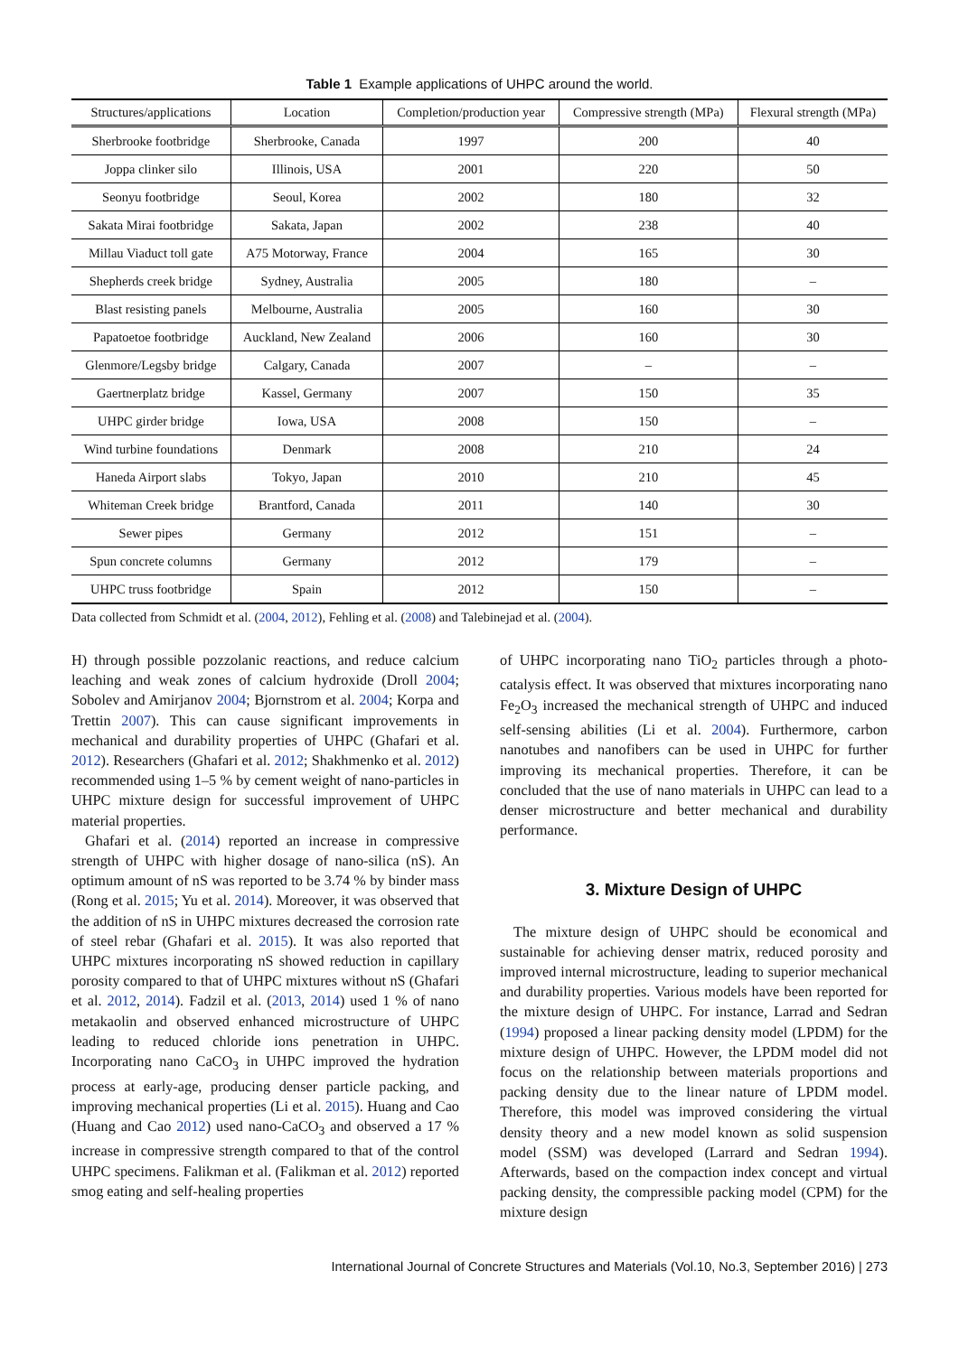Table 1 Example applications of UHPC around the world.
| Structures/applications | Location | Completion/production year | Compressive strength (MPa) | Flexural strength (MPa) |
| --- | --- | --- | --- | --- |
| Sherbrooke footbridge | Sherbrooke, Canada | 1997 | 200 | 40 |
| Joppa clinker silo | Illinois, USA | 2001 | 220 | 50 |
| Seonyu footbridge | Seoul, Korea | 2002 | 180 | 32 |
| Sakata Mirai footbridge | Sakata, Japan | 2002 | 238 | 40 |
| Millau Viaduct toll gate | A75 Motorway, France | 2004 | 165 | 30 |
| Shepherds creek bridge | Sydney, Australia | 2005 | 180 | – |
| Blast resisting panels | Melbourne, Australia | 2005 | 160 | 30 |
| Papatoetoe footbridge | Auckland, New Zealand | 2006 | 160 | 30 |
| Glenmore/Legsby bridge | Calgary, Canada | 2007 | – | – |
| Gaertnerplatz bridge | Kassel, Germany | 2007 | 150 | 35 |
| UHPC girder bridge | Iowa, USA | 2008 | 150 | – |
| Wind turbine foundations | Denmark | 2008 | 210 | 24 |
| Haneda Airport slabs | Tokyo, Japan | 2010 | 210 | 45 |
| Whiteman Creek bridge | Brantford, Canada | 2011 | 140 | 30 |
| Sewer pipes | Germany | 2012 | 151 | – |
| Spun concrete columns | Germany | 2012 | 179 | – |
| UHPC truss footbridge | Spain | 2012 | 150 | – |
Data collected from Schmidt et al. (2004, 2012), Fehling et al. (2008) and Talebinejad et al. (2004).
H) through possible pozzolanic reactions, and reduce calcium leaching and weak zones of calcium hydroxide (Droll 2004; Sobolev and Amirjanov 2004; Bjornstrom et al. 2004; Korpa and Trettin 2007). This can cause significant improvements in mechanical and durability properties of UHPC (Ghafari et al. 2012). Researchers (Ghafari et al. 2012; Shakhmenko et al. 2012) recommended using 1–5 % by cement weight of nano-particles in UHPC mixture design for successful improvement of UHPC material properties.
Ghafari et al. (2014) reported an increase in compressive strength of UHPC with higher dosage of nano-silica (nS). An optimum amount of nS was reported to be 3.74 % by binder mass (Rong et al. 2015; Yu et al. 2014). Moreover, it was observed that the addition of nS in UHPC mixtures decreased the corrosion rate of steel rebar (Ghafari et al. 2015). It was also reported that UHPC mixtures incorporating nS showed reduction in capillary porosity compared to that of UHPC mixtures without nS (Ghafari et al. 2012, 2014). Fadzil et al. (2013, 2014) used 1 % of nano metakaolin and observed enhanced microstructure of UHPC leading to reduced chloride ions penetration in UHPC. Incorporating nano CaCO<sub>3</sub> in UHPC improved the hydration process at early-age, producing denser particle packing, and improving mechanical properties (Li et al. 2015). Huang and Cao (Huang and Cao 2012) used nano-CaCO<sub>3</sub> and observed a 17 % increase in compressive strength compared to that of the control UHPC specimens. Falikman et al. (Falikman et al. 2012) reported smog eating and self-healing properties
of UHPC incorporating nano TiO<sub>2</sub> particles through a photo-catalysis effect. It was observed that mixtures incorporating nano Fe<sub>2</sub>O<sub>3</sub> increased the mechanical strength of UHPC and induced self-sensing abilities (Li et al. 2004). Furthermore, carbon nanotubes and nanofibers can be used in UHPC for further improving its mechanical properties. Therefore, it can be concluded that the use of nano materials in UHPC can lead to a denser microstructure and better mechanical and durability performance.
3. Mixture Design of UHPC
The mixture design of UHPC should be economical and sustainable for achieving denser matrix, reduced porosity and improved internal microstructure, leading to superior mechanical and durability properties. Various models have been reported for the mixture design of UHPC. For instance, Larrad and Sedran (1994) proposed a linear packing density model (LPDM) for the mixture design of UHPC. However, the LPDM model did not focus on the relationship between materials proportions and packing density due to the linear nature of LPDM model. Therefore, this model was improved considering the virtual density theory and a new model known as solid suspension model (SSM) was developed (Larrard and Sedran 1994). Afterwards, based on the compaction index concept and virtual packing density, the compressible packing model (CPM) for the mixture design
International Journal of Concrete Structures and Materials (Vol.10, No.3, September 2016) | 273